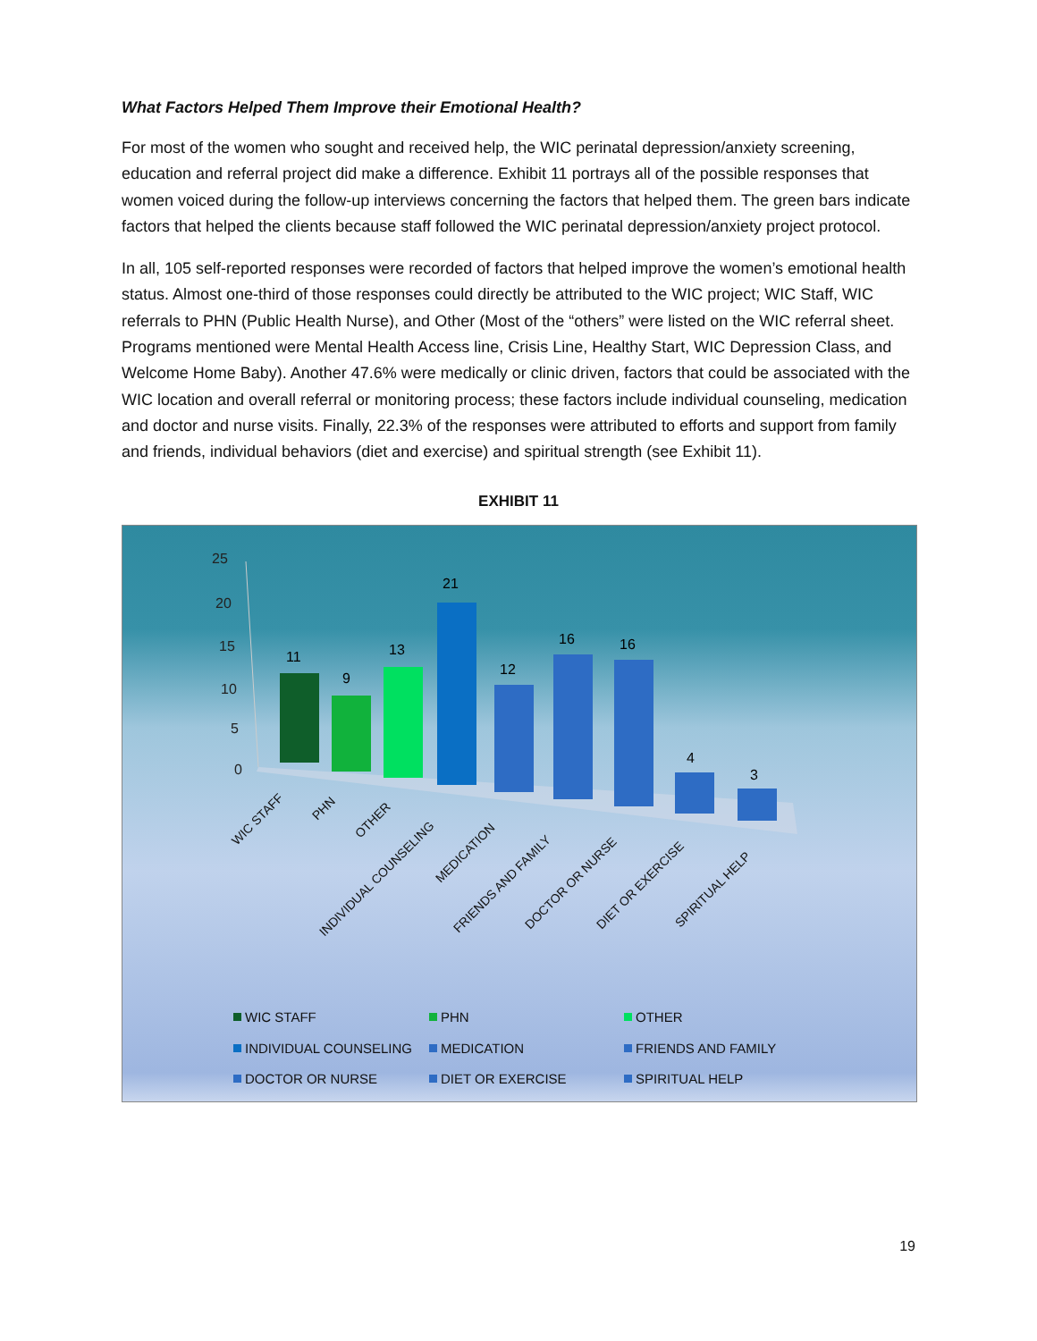What Factors Helped Them Improve their Emotional Health?
For most of the women who sought and received help, the WIC perinatal depression/anxiety screening, education and referral project did make a difference. Exhibit 11 portrays all of the possible responses that women voiced during the follow-up interviews concerning the factors that helped them. The green bars indicate factors that helped the clients because staff followed the WIC perinatal depression/anxiety project protocol.
In all, 105 self-reported responses were recorded of factors that helped improve the women’s emotional health status. Almost one-third of those responses could directly be attributed to the WIC project; WIC Staff, WIC referrals to PHN (Public Health Nurse), and Other (Most of the “others” were listed on the WIC referral sheet. Programs mentioned were Mental Health Access line, Crisis Line, Healthy Start, WIC Depression Class, and Welcome Home Baby). Another 47.6% were medically or clinic driven, factors that could be associated with the WIC location and overall referral or monitoring process; these factors include individual counseling, medication and doctor and nurse visits. Finally, 22.3% of the responses were attributed to efforts and support from family and friends, individual behaviors (diet and exercise) and spiritual strength (see Exhibit 11).
EXHIBIT 11
25
20
15
10
5
0
11
9
13
21
12
16
16
4
3
WIC STAFF
PHN
OTHER
INDIVIDUAL COUNSELING
MEDICATION
FRIENDS AND FAMILY
DOCTOR OR NURSE
DIET OR EXERCISE
SPIRITUAL HELP
WIC STAFF
PHN
OTHER
INDIVIDUAL COUNSELING
MEDICATION
FRIENDS AND FAMILY
DOCTOR OR NURSE
DIET OR EXERCISE
SPIRITUAL HELP
19